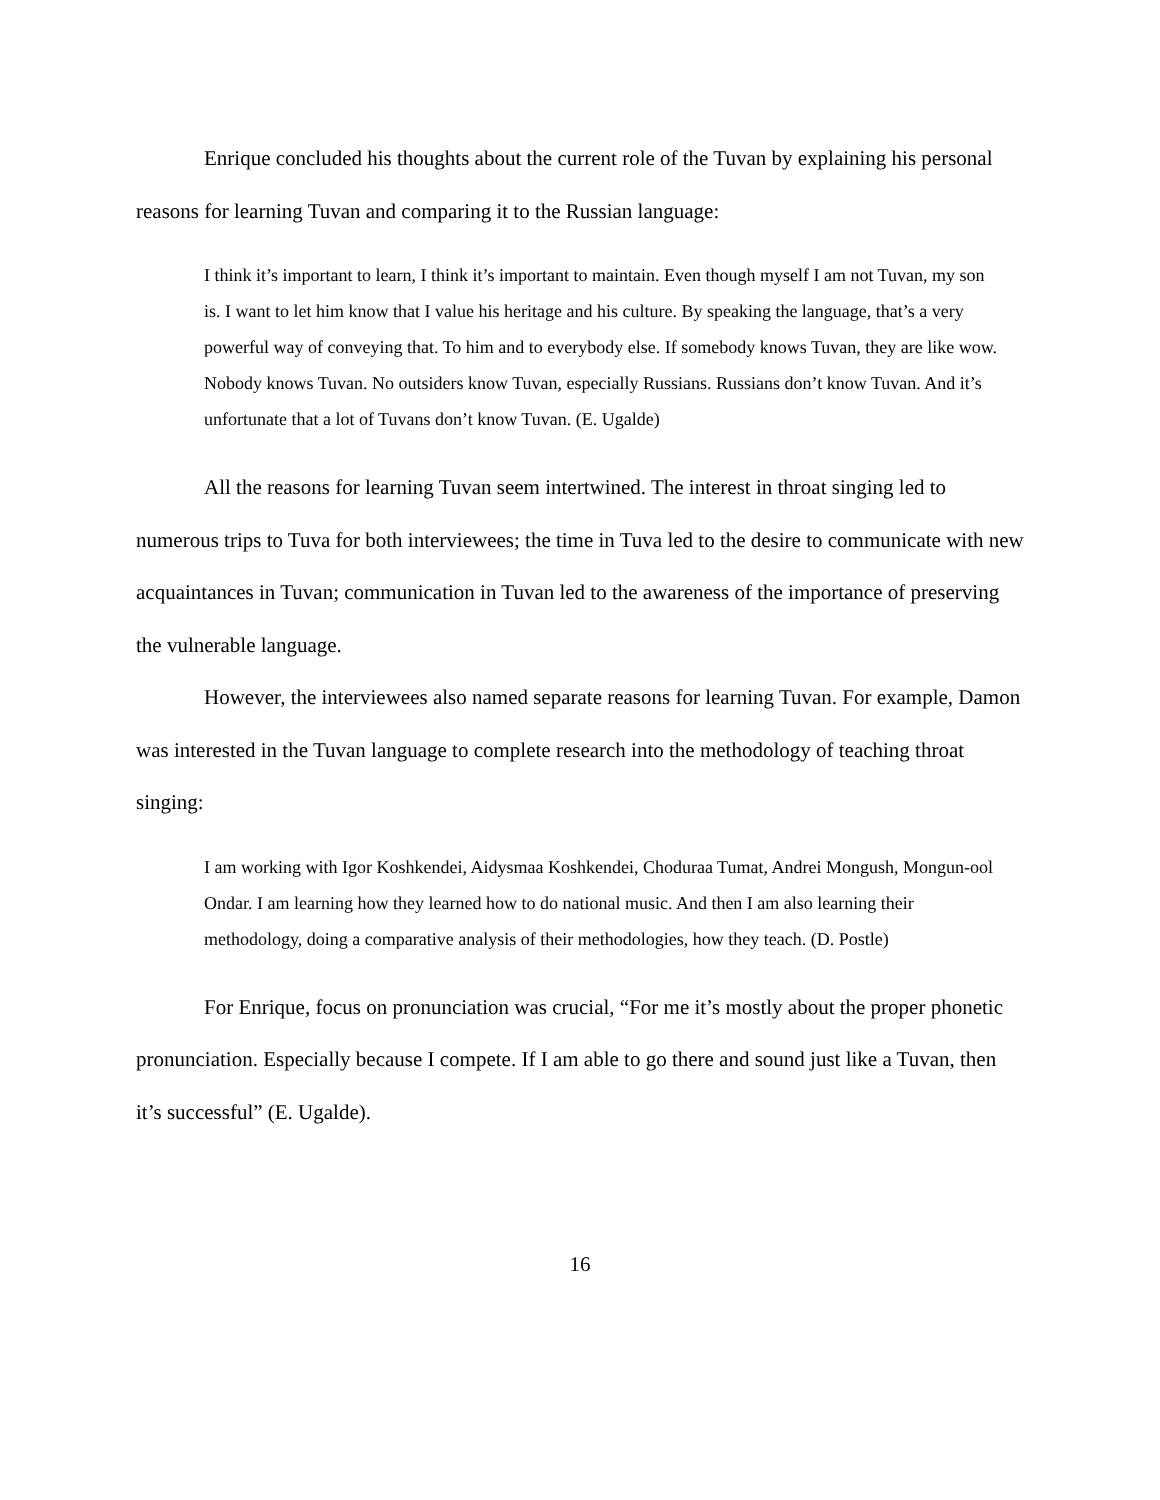Enrique concluded his thoughts about the current role of the Tuvan by explaining his personal reasons for learning Tuvan and comparing it to the Russian language:
I think it’s important to learn, I think it’s important to maintain. Even though myself I am not Tuvan, my son is. I want to let him know that I value his heritage and his culture. By speaking the language, that’s a very powerful way of conveying that. To him and to everybody else. If somebody knows Tuvan, they are like wow. Nobody knows Tuvan. No outsiders know Tuvan, especially Russians. Russians don’t know Tuvan. And it’s unfortunate that a lot of Tuvans don’t know Tuvan. (E. Ugalde)
All the reasons for learning Tuvan seem intertwined. The interest in throat singing led to numerous trips to Tuva for both interviewees; the time in Tuva led to the desire to communicate with new acquaintances in Tuvan; communication in Tuvan led to the awareness of the importance of preserving the vulnerable language.
However, the interviewees also named separate reasons for learning Tuvan. For example, Damon was interested in the Tuvan language to complete research into the methodology of teaching throat singing:
I am working with Igor Koshkendei, Aidysmaa Koshkendei, Choduraa Tumat, Andrei Mongush, Mongun-ool Ondar. I am learning how they learned how to do national music. And then I am also learning their methodology, doing a comparative analysis of their methodologies, how they teach. (D. Postle)
For Enrique, focus on pronunciation was crucial, “For me it’s mostly about the proper phonetic pronunciation. Especially because I compete. If I am able to go there and sound just like a Tuvan, then it’s successful” (E. Ugalde).
16